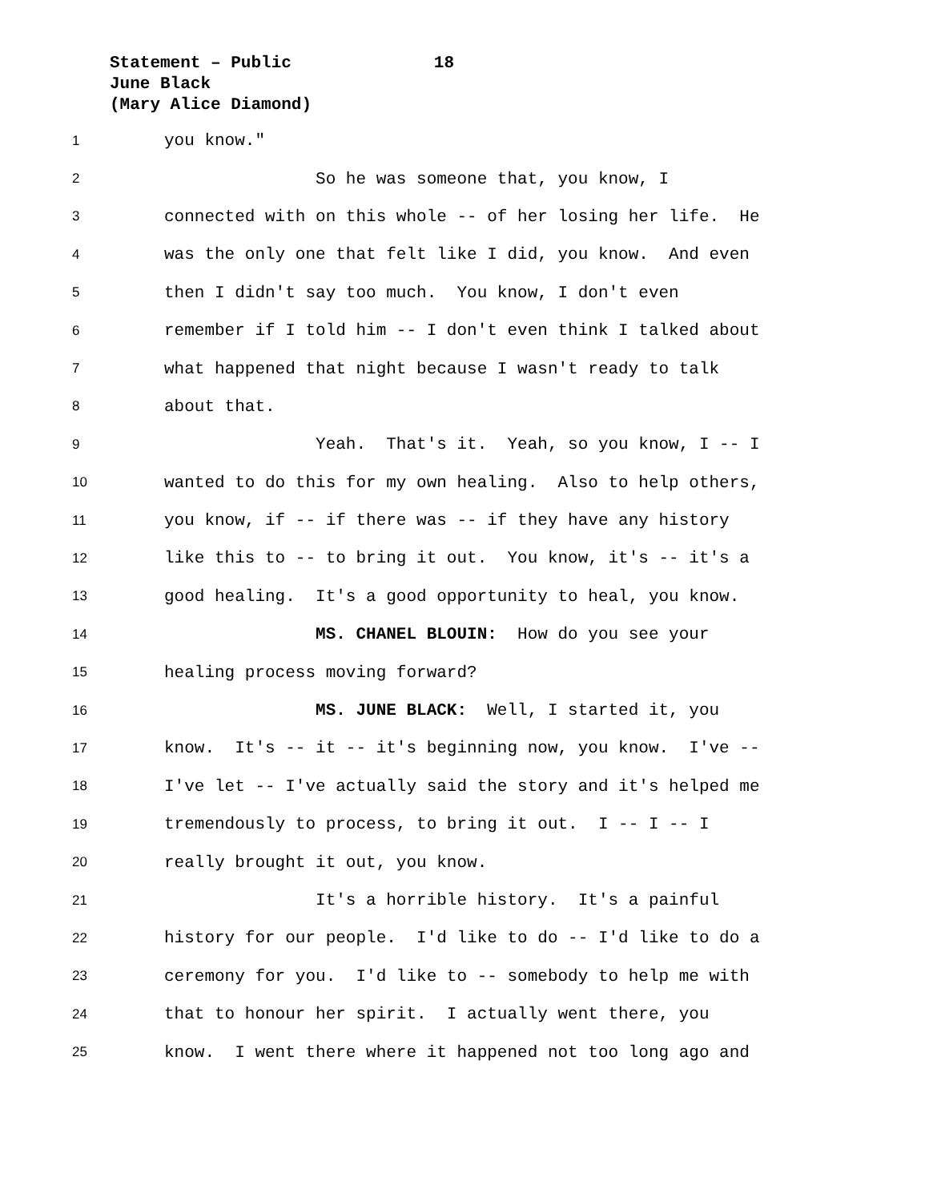Statement – Public 18
June Black
(Mary Alice Diamond)
1
you know."
2
So he was someone that, you know, I
3
connected with on this whole -- of her losing her life. He
4
was the only one that felt like I did, you know. And even
5
then I didn't say too much. You know, I don't even
6
remember if I told him -- I don't even think I talked about
7
what happened that night because I wasn't ready to talk
8
about that.
9
Yeah. That's it. Yeah, so you know, I -- I
10
wanted to do this for my own healing. Also to help others,
11
you know, if -- if there was -- if they have any history
12
like this to -- to bring it out. You know, it's -- it's a
13
good healing. It's a good opportunity to heal, you know.
14
MS. CHANEL BLOUIN: How do you see your
15
healing process moving forward?
16
MS. JUNE BLACK: Well, I started it, you
17
know. It's -- it -- it's beginning now, you know. I've --
18
I've let -- I've actually said the story and it's helped me
19
tremendously to process, to bring it out. I -- I -- I
20
really brought it out, you know.
21
It's a horrible history. It's a painful
22
history for our people. I'd like to do -- I'd like to do a
23
ceremony for you. I'd like to -- somebody to help me with
24
that to honour her spirit. I actually went there, you
25
know. I went there where it happened not too long ago and